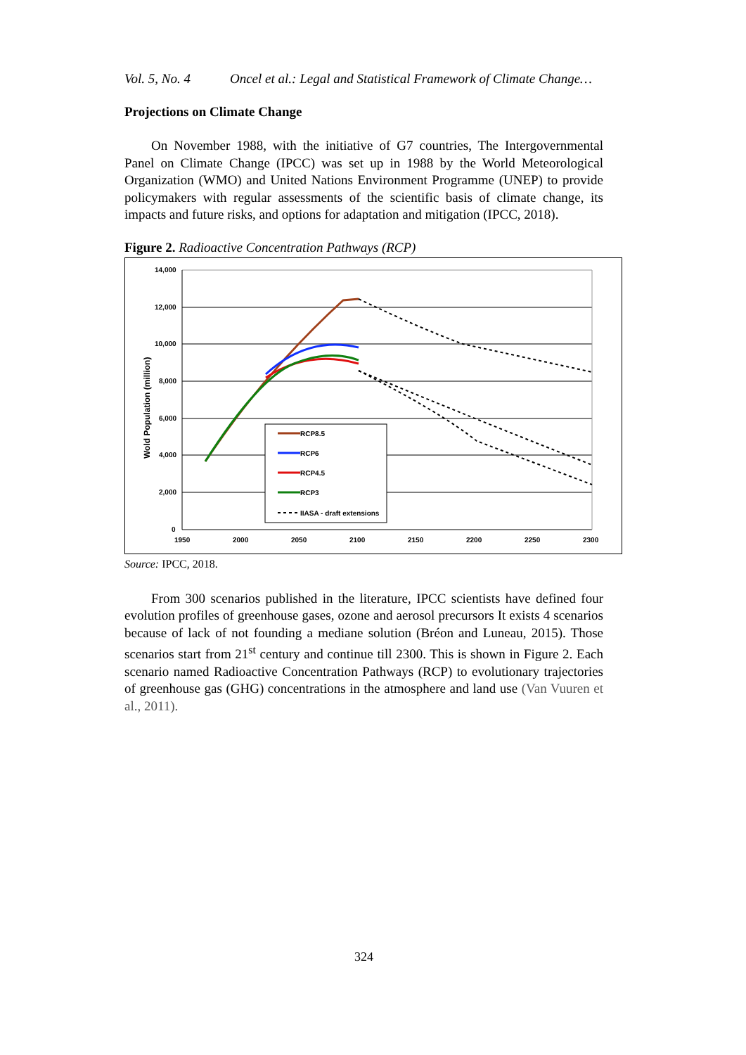Vol. 5, No. 4 Oncel et al.: Legal and Statistical Framework of Climate Change…
Projections on Climate Change
On November 1988, with the initiative of G7 countries, The Intergovernmental Panel on Climate Change (IPCC) was set up in 1988 by the World Meteorological Organization (WMO) and United Nations Environment Programme (UNEP) to provide policymakers with regular assessments of the scientific basis of climate change, its impacts and future risks, and options for adaptation and mitigation (IPCC, 2018).
Figure 2. Radioactive Concentration Pathways (RCP)
Wold Population (million)
14,000
12,000
10,000
8,000
6,000
4,000
2,000
0
1950
2000
2050
2100
2150
2200
2250
2300
RCP8.5
RCP6
RCP4.5
RCP3
IIASA - draft extensions
Source: IPCC, 2018.
From 300 scenarios published in the literature, IPCC scientists have defined four evolution profiles of greenhouse gases, ozone and aerosol precursors It exists 4 scenarios because of lack of not founding a mediane solution (Bréon and Luneau, 2015). Those scenarios start from 21<sup>st</sup> century and continue till 2300. This is shown in Figure 2. Each scenario named Radioactive Concentration Pathways (RCP) to evolutionary trajectories of greenhouse gas (GHG) concentrations in the atmosphere and land use (Van Vuuren et al., 2011).
324